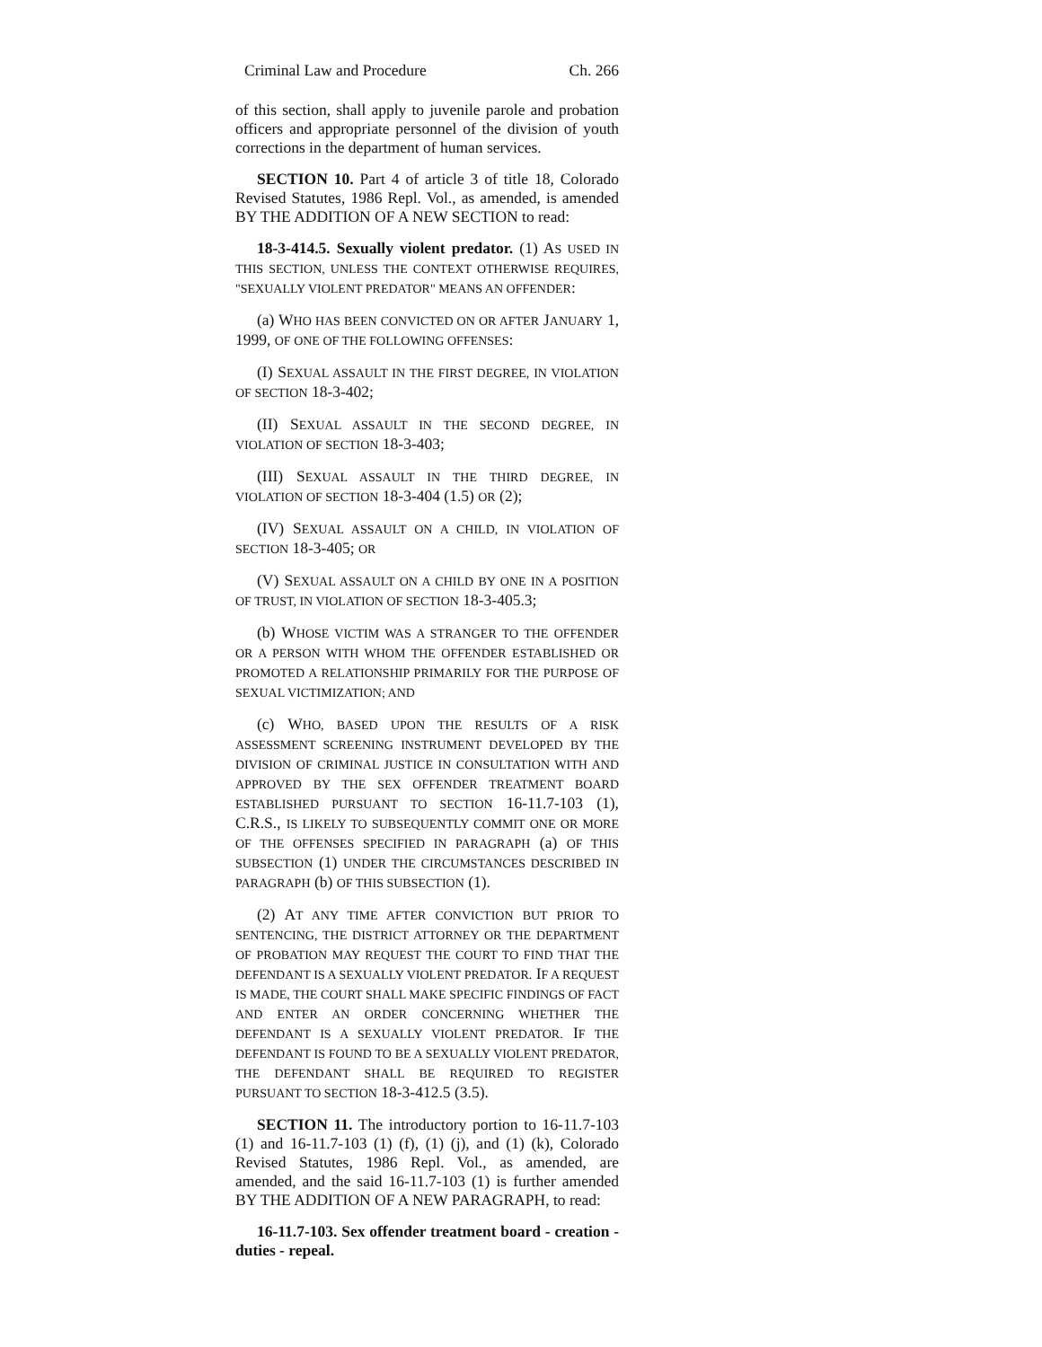Criminal Law and Procedure Ch. 266
of this section, shall apply to juvenile parole and probation officers and appropriate personnel of the division of youth corrections in the department of human services.
SECTION 10. Part 4 of article 3 of title 18, Colorado Revised Statutes, 1986 Repl. Vol., as amended, is amended BY THE ADDITION OF A NEW SECTION to read:
18-3-414.5. Sexually violent predator. (1) AS USED IN THIS SECTION, UNLESS THE CONTEXT OTHERWISE REQUIRES, "SEXUALLY VIOLENT PREDATOR" MEANS AN OFFENDER:
(a) WHO HAS BEEN CONVICTED ON OR AFTER JANUARY 1, 1999, OF ONE OF THE FOLLOWING OFFENSES:
(I) SEXUAL ASSAULT IN THE FIRST DEGREE, IN VIOLATION OF SECTION 18-3-402;
(II) SEXUAL ASSAULT IN THE SECOND DEGREE, IN VIOLATION OF SECTION 18-3-403;
(III) SEXUAL ASSAULT IN THE THIRD DEGREE, IN VIOLATION OF SECTION 18-3-404 (1.5) OR (2);
(IV) SEXUAL ASSAULT ON A CHILD, IN VIOLATION OF SECTION 18-3-405; OR
(V) SEXUAL ASSAULT ON A CHILD BY ONE IN A POSITION OF TRUST, IN VIOLATION OF SECTION 18-3-405.3;
(b) WHOSE VICTIM WAS A STRANGER TO THE OFFENDER OR A PERSON WITH WHOM THE OFFENDER ESTABLISHED OR PROMOTED A RELATIONSHIP PRIMARILY FOR THE PURPOSE OF SEXUAL VICTIMIZATION; AND
(c) WHO, BASED UPON THE RESULTS OF A RISK ASSESSMENT SCREENING INSTRUMENT DEVELOPED BY THE DIVISION OF CRIMINAL JUSTICE IN CONSULTATION WITH AND APPROVED BY THE SEX OFFENDER TREATMENT BOARD ESTABLISHED PURSUANT TO SECTION 16-11.7-103 (1), C.R.S., IS LIKELY TO SUBSEQUENTLY COMMIT ONE OR MORE OF THE OFFENSES SPECIFIED IN PARAGRAPH (a) OF THIS SUBSECTION (1) UNDER THE CIRCUMSTANCES DESCRIBED IN PARAGRAPH (b) OF THIS SUBSECTION (1).
(2) AT ANY TIME AFTER CONVICTION BUT PRIOR TO SENTENCING, THE DISTRICT ATTORNEY OR THE DEPARTMENT OF PROBATION MAY REQUEST THE COURT TO FIND THAT THE DEFENDANT IS A SEXUALLY VIOLENT PREDATOR. IF A REQUEST IS MADE, THE COURT SHALL MAKE SPECIFIC FINDINGS OF FACT AND ENTER AN ORDER CONCERNING WHETHER THE DEFENDANT IS A SEXUALLY VIOLENT PREDATOR. IF THE DEFENDANT IS FOUND TO BE A SEXUALLY VIOLENT PREDATOR, THE DEFENDANT SHALL BE REQUIRED TO REGISTER PURSUANT TO SECTION 18-3-412.5 (3.5).
SECTION 11. The introductory portion to 16-11.7-103 (1) and 16-11.7-103 (1) (f), (1) (j), and (1) (k), Colorado Revised Statutes, 1986 Repl. Vol., as amended, are amended, and the said 16-11.7-103 (1) is further amended BY THE ADDITION OF A NEW PARAGRAPH, to read:
16-11.7-103. Sex offender treatment board - creation - duties - repeal.